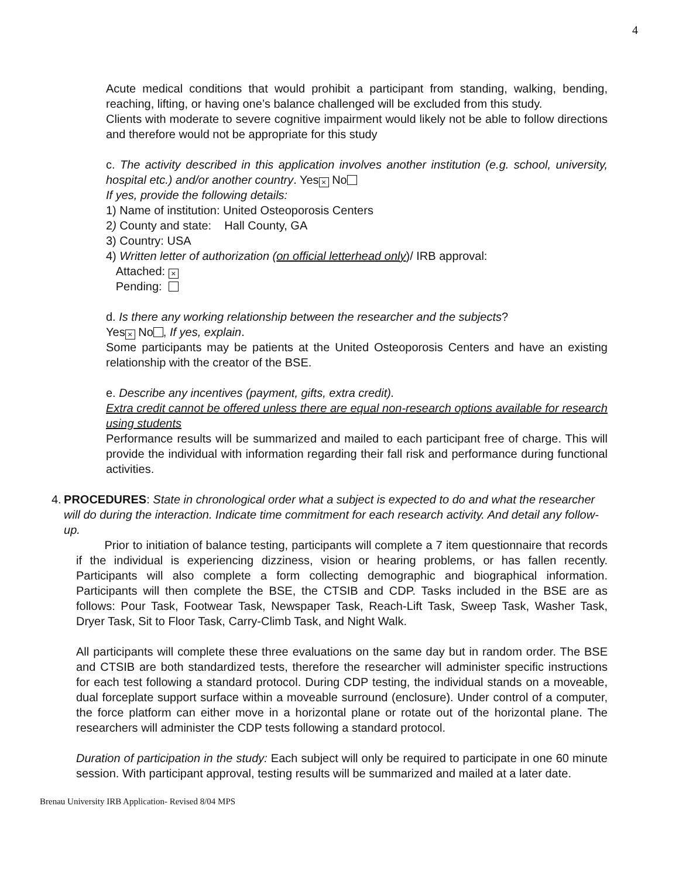4
Acute medical conditions that would prohibit a participant from standing, walking, bending, reaching, lifting, or having one’s balance challenged will be excluded from this study.
Clients with moderate to severe cognitive impairment would likely not be able to follow directions and therefore would not be appropriate for this study
c. The activity described in this application involves another institution (e.g. school, university, hospital etc.) and/or another country. Yes × No
If yes, provide the following details:
1) Name of institution: United Osteoporosis Centers
2) County and state: Hall County, GA
3) Country: USA
4) Written letter of authorization (on official letterhead only)/ IRB approval:
Attached: ×
Pending:
d. Is there any working relationship between the researcher and the subjects?
Yes × No , If yes, explain.
Some participants may be patients at the United Osteoporosis Centers and have an existing relationship with the creator of the BSE.
e. Describe any incentives (payment, gifts, extra credit).
Extra credit cannot be offered unless there are equal non-research options available for research using students
Performance results will be summarized and mailed to each participant free of charge. This will provide the individual with information regarding their fall risk and performance during functional activities.
4. PROCEDURES: State in chronological order what a subject is expected to do and what the researcher will do during the interaction. Indicate time commitment for each research activity. And detail any follow-up.
Prior to initiation of balance testing, participants will complete a 7 item questionnaire that records if the individual is experiencing dizziness, vision or hearing problems, or has fallen recently. Participants will also complete a form collecting demographic and biographical information. Participants will then complete the BSE, the CTSIB and CDP. Tasks included in the BSE are as follows: Pour Task, Footwear Task, Newspaper Task, Reach-Lift Task, Sweep Task, Washer Task, Dryer Task, Sit to Floor Task, Carry-Climb Task, and Night Walk.
All participants will complete these three evaluations on the same day but in random order. The BSE and CTSIB are both standardized tests, therefore the researcher will administer specific instructions for each test following a standard protocol. During CDP testing, the individual stands on a moveable, dual forceplate support surface within a moveable surround (enclosure). Under control of a computer, the force platform can either move in a horizontal plane or rotate out of the horizontal plane. The researchers will administer the CDP tests following a standard protocol.
Duration of participation in the study: Each subject will only be required to participate in one 60 minute session. With participant approval, testing results will be summarized and mailed at a later date.
Brenau University IRB Application- Revised 8/04 MPS